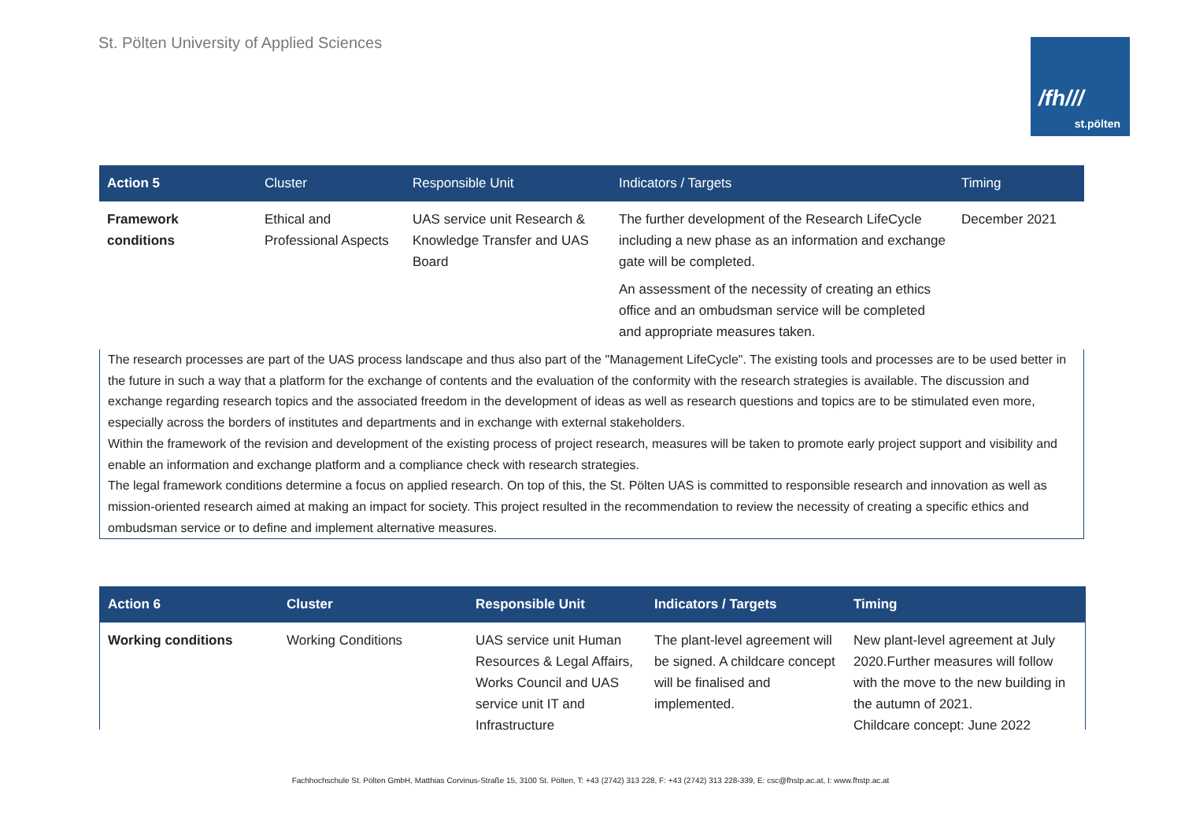St. Pölten University of Applied Sciences
/fh///
st.pölten
| Action 5 | Cluster | Responsible Unit | Indicators / Targets | Timing |
| --- | --- | --- | --- | --- |
| Framework conditions | Ethical and Professional Aspects | UAS service unit Research & Knowledge Transfer and UAS Board | The further development of the Research LifeCycle including a new phase as an information and exchange gate will be completed. An assessment of the necessity of creating an ethics office and an ombudsman service will be completed and appropriate measures taken. | December 2021 |
The research processes are part of the UAS process landscape and thus also part of the "Management LifeCycle". The existing tools and processes are to be used better in the future in such a way that a platform for the exchange of contents and the evaluation of the conformity with the research strategies is available. The discussion and exchange regarding research topics and the associated freedom in the development of ideas as well as research questions and topics are to be stimulated even more, especially across the borders of institutes and departments and in exchange with external stakeholders.
Within the framework of the revision and development of the existing process of project research, measures will be taken to promote early project support and visibility and enable an information and exchange platform and a compliance check with research strategies.
The legal framework conditions determine a focus on applied research. On top of this, the St. Pölten UAS is committed to responsible research and innovation as well as mission-oriented research aimed at making an impact for society. This project resulted in the recommendation to review the necessity of creating a specific ethics and ombudsman service or to define and implement alternative measures.
| Action 6 | Cluster | Responsible Unit | Indicators / Targets | Timing |
| --- | --- | --- | --- | --- |
| Working conditions | Working Conditions | UAS service unit Human Resources & Legal Affairs, Works Council and UAS service unit IT and Infrastructure | The plant-level agreement will be signed. A childcare concept will be finalised and implemented. | New plant-level agreement at July 2020.Further measures will follow with the move to the new building in the autumn of 2021. Childcare concept: June 2022 |
Fachhochschule St. Pölten GmbH, Matthias Corvinus-Straße 15, 3100 St. Pölten, T: +43 (2742) 313 228, F: +43 (2742) 313 228-339, E: csc@fhstp.ac.at, I: www.fhstp.ac.at